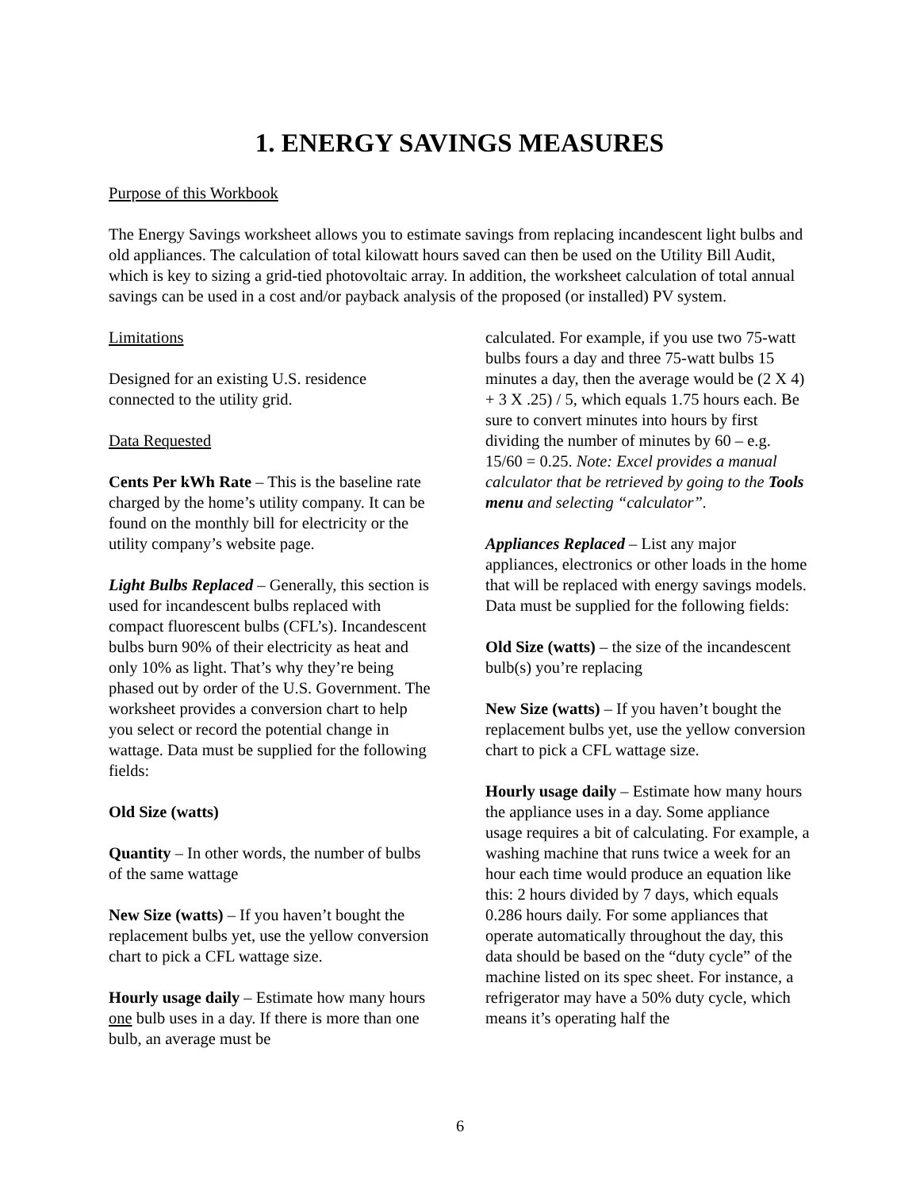1. ENERGY SAVINGS MEASURES
Purpose of this Workbook
The Energy Savings worksheet allows you to estimate savings from replacing incandescent light bulbs and old appliances. The calculation of total kilowatt hours saved can then be used on the Utility Bill Audit, which is key to sizing a grid-tied photovoltaic array. In addition, the worksheet calculation of total annual savings can be used in a cost and/or payback analysis of the proposed (or installed) PV system.
Limitations
Designed for an existing U.S. residence connected to the utility grid.
Data Requested
Cents Per kWh Rate – This is the baseline rate charged by the home’s utility company. It can be found on the monthly bill for electricity or the utility company’s website page.
Light Bulbs Replaced – Generally, this section is used for incandescent bulbs replaced with compact fluorescent bulbs (CFL’s). Incandescent bulbs burn 90% of their electricity as heat and only 10% as light. That’s why they’re being phased out by order of the U.S. Government. The worksheet provides a conversion chart to help you select or record the potential change in wattage. Data must be supplied for the following fields:
Old Size (watts)
Quantity – In other words, the number of bulbs of the same wattage
New Size (watts) – If you haven’t bought the replacement bulbs yet, use the yellow conversion chart to pick a CFL wattage size.
Hourly usage daily – Estimate how many hours one bulb uses in a day. If there is more than one bulb, an average must be
calculated. For example, if you use two 75-watt bulbs fours a day and three 75-watt bulbs 15 minutes a day, then the average would be (2 X 4) + 3 X .25) / 5, which equals 1.75 hours each. Be sure to convert minutes into hours by first dividing the number of minutes by 60 – e.g. 15/60 = 0.25. Note: Excel provides a manual calculator that be retrieved by going to the Tools menu and selecting “calculator”.
Appliances Replaced – List any major appliances, electronics or other loads in the home that will be replaced with energy savings models. Data must be supplied for the following fields:
Old Size (watts) – the size of the incandescent bulb(s) you’re replacing
New Size (watts) – If you haven’t bought the replacement bulbs yet, use the yellow conversion chart to pick a CFL wattage size.
Hourly usage daily – Estimate how many hours the appliance uses in a day. Some appliance usage requires a bit of calculating. For example, a washing machine that runs twice a week for an hour each time would produce an equation like this: 2 hours divided by 7 days, which equals 0.286 hours daily. For some appliances that operate automatically throughout the day, this data should be based on the “duty cycle” of the machine listed on its spec sheet. For instance, a refrigerator may have a 50% duty cycle, which means it’s operating half the
6